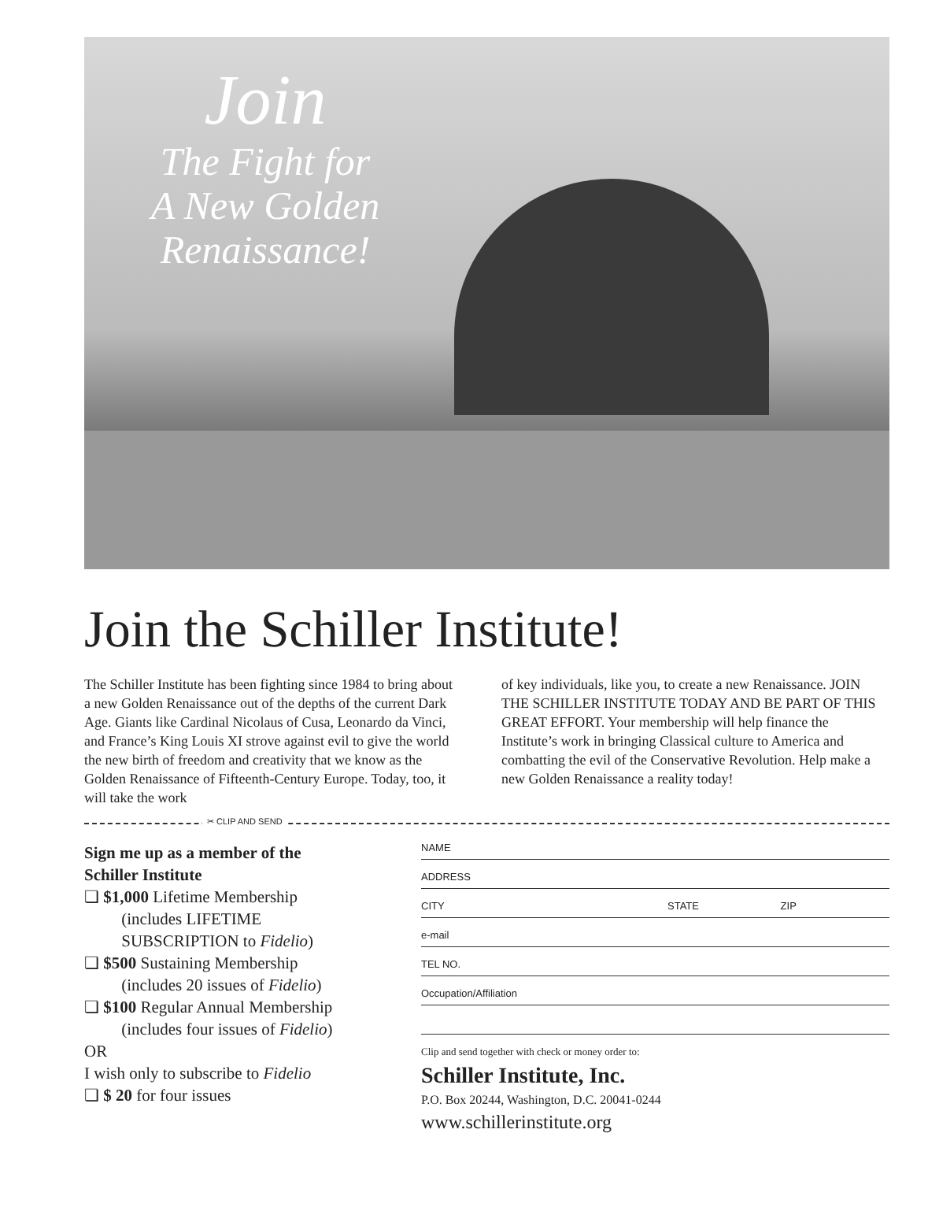Join
The Fight for
A New Golden
Renaissance!
Join the Schiller Institute!
The Schiller Institute has been fighting since 1984 to bring about a new Golden Renaissance out of the depths of the current Dark Age. Giants like Cardinal Nicolaus of Cusa, Leonardo da Vinci, and France’s King Louis XI strove against evil to give the world the new birth of freedom and creativity that we know as the Golden Renaissance of Fifteenth-Century Europe. Today, too, it will take the work
of key individuals, like you, to create a new Renaissance. JOIN THE SCHILLER INSTITUTE TODAY AND BE PART OF THIS GREAT EFFORT. Your membership will help finance the Institute’s work in bringing Classical culture to America and combatting the evil of the Conservative Revolution. Help make a new Golden Renaissance a reality today!
✂ CLIP AND SEND
Sign me up as a member of the
Schiller Institute
❏ $1,000 Lifetime Membership
(includes LIFETIME
SUBSCRIPTION to Fidelio)
❏ $500 Sustaining Membership
(includes 20 issues of Fidelio)
❏ $100 Regular Annual Membership
(includes four issues of Fidelio)
OR
I wish only to subscribe to Fidelio
❏ $ 20 for four issues
NAME
ADDRESS
CITY STATE ZIP
e-mail
TEL NO.
Occupation/Affiliation
Clip and send together with check or money order to:
Schiller Institute, Inc.
P.O. Box 20244, Washington, D.C. 20041-0244
www.schillerinstitute.org